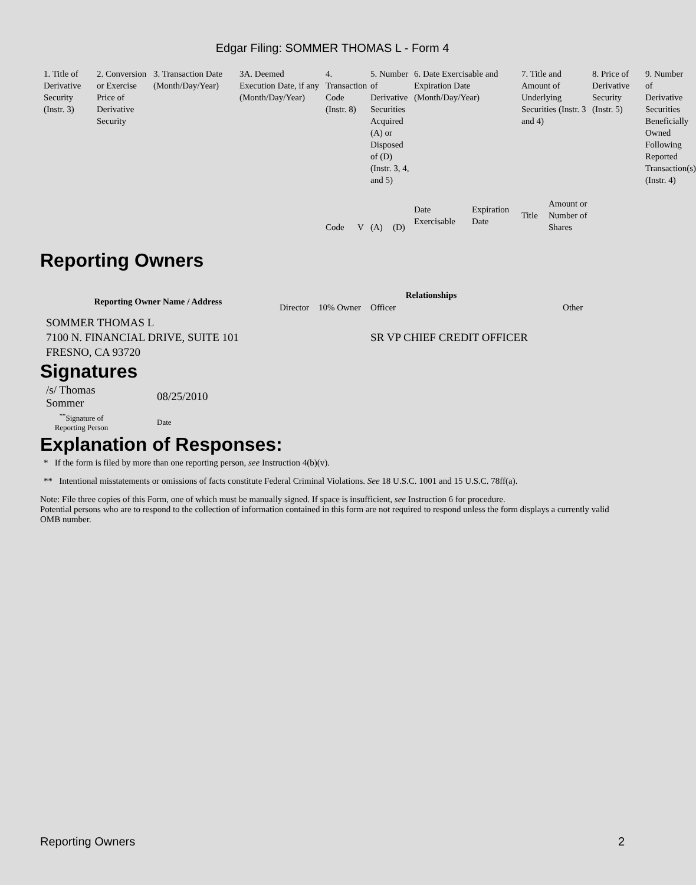Edgar Filing: SOMMER THOMAS L - Form 4
| 1. Title of Derivative Security (Instr. 3) | 2. Conversion or Exercise Price of Derivative Security | 3. Transaction Date (Month/Day/Year) | 3A. Deemed Execution Date, if any (Month/Day/Year) | 4. Transaction Code (Instr. 8) | | 5. Number of Derivative Securities Acquired (A) or Disposed of (D) (Instr. 3, 4, and 5) | | 6. Date Exercisable and Expiration Date (Month/Day/Year) | | 7. Title and Amount of Underlying Securities (Instr. 3 and 4) | | 8. Price of Derivative Security (Instr. 5) | 9. Number of Derivative Securities Beneficially Owned Following Reported Transaction(s) (Instr. 4) |
| | | | | Code | V | (A) | (D) | Date Exercisable | Expiration Date | Title | Amount or Number of Shares | | |
Reporting Owners
| Reporting Owner Name / Address | Relationships | | | |
| --- | --- | --- | --- | --- |
| | Director | 10% Owner | Officer | Other |
| SOMMER THOMAS L 7100 N. FINANCIAL DRIVE, SUITE 101 FRESNO, CA 93720 | | | SR VP CHIEF CREDIT OFFICER | |
Signatures
| /s/ Thomas Sommer | 08/25/2010 |
| <sup>**</sup> Signature of Reporting Person | Date |
Explanation of Responses:
* If the form is filed by more than one reporting person, see Instruction 4(b)(v).
** Intentional misstatements or omissions of facts constitute Federal Criminal Violations. See 18 U.S.C. 1001 and 15 U.S.C. 78ff(a).
Note: File three copies of this Form, one of which must be manually signed. If space is insufficient, see Instruction 6 for procedure.
Potential persons who are to respond to the collection of information contained in this form are not required to respond unless the form displays a currently valid OMB number.
Reporting Owners 2